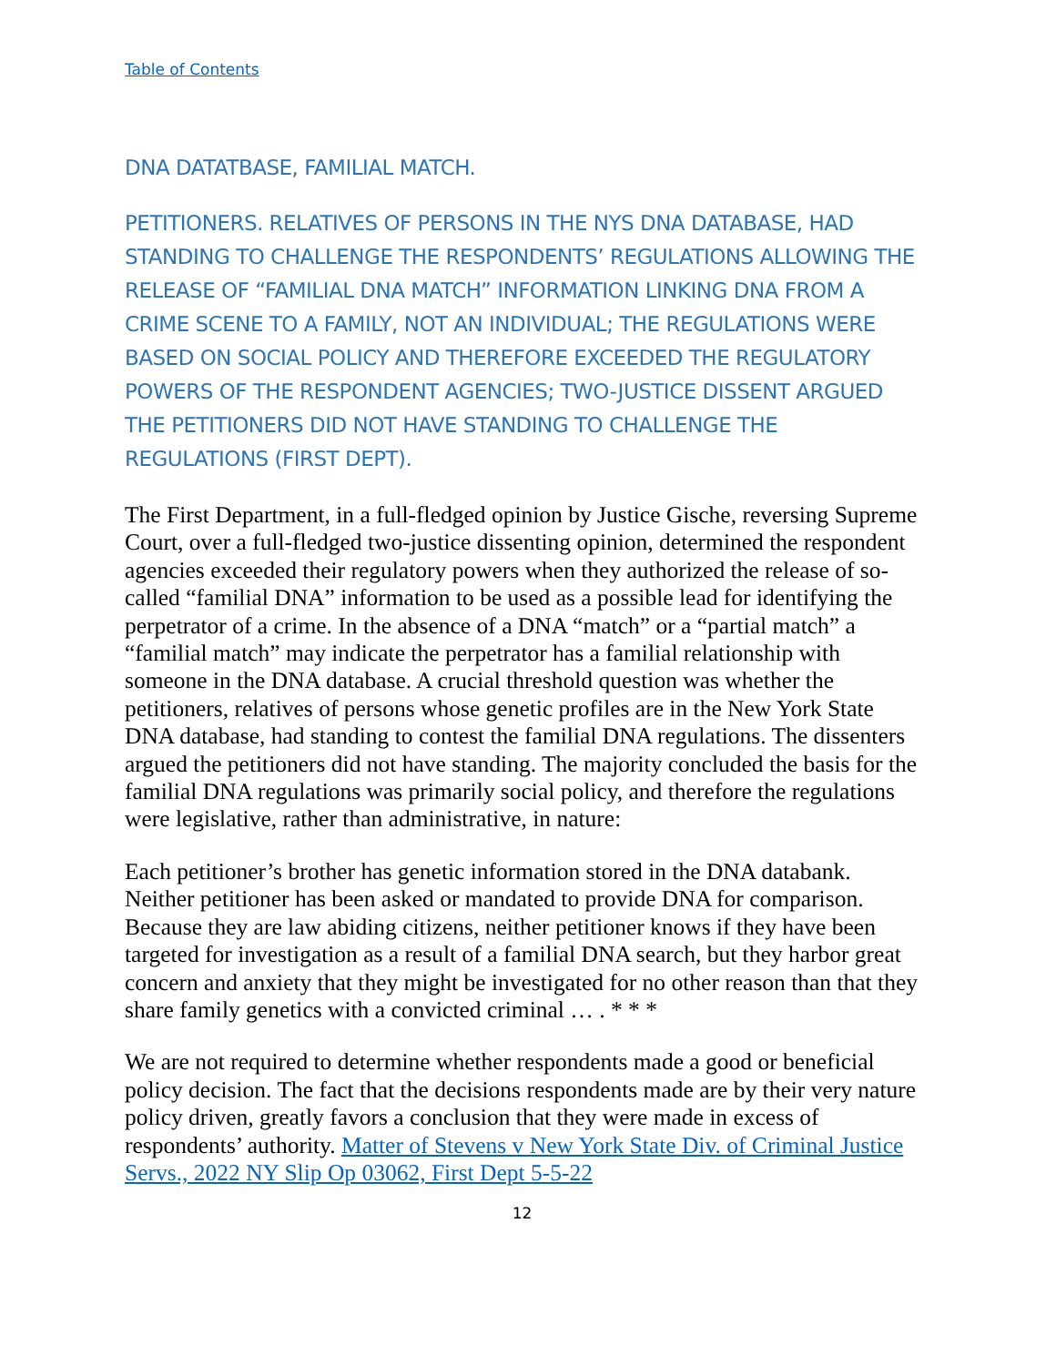Table of Contents
DNA DATATBASE, FAMILIAL MATCH.
PETITIONERS. RELATIVES OF PERSONS IN THE NYS DNA DATABASE, HAD STANDING TO CHALLENGE THE RESPONDENTS’ REGULATIONS ALLOWING THE RELEASE OF “FAMILIAL DNA MATCH” INFORMATION LINKING DNA FROM A CRIME SCENE TO A FAMILY, NOT AN INDIVIDUAL; THE REGULATIONS WERE BASED ON SOCIAL POLICY AND THEREFORE EXCEEDED THE REGULATORY POWERS OF THE RESPONDENT AGENCIES; TWO-JUSTICE DISSENT ARGUED THE PETITIONERS DID NOT HAVE STANDING TO CHALLENGE THE REGULATIONS (FIRST DEPT).
The First Department, in a full-fledged opinion by Justice Gische, reversing Supreme Court, over a full-fledged two-justice dissenting opinion, determined the respondent agencies exceeded their regulatory powers when they authorized the release of so-called “familial DNA” information to be used as a possible lead for identifying the perpetrator of a crime. In the absence of a DNA “match” or a “partial match” a “familial match” may indicate the perpetrator has a familial relationship with someone in the DNA database. A crucial threshold question was whether the petitioners, relatives of persons whose genetic profiles are in the New York State DNA database, had standing to contest the familial DNA regulations. The dissenters argued the petitioners did not have standing. The majority concluded the basis for the familial DNA regulations was primarily social policy, and therefore the regulations were legislative, rather than administrative, in nature:
Each petitioner’s brother has genetic information stored in the DNA databank. Neither petitioner has been asked or mandated to provide DNA for comparison. Because they are law abiding citizens, neither petitioner knows if they have been targeted for investigation as a result of a familial DNA search, but they harbor great concern and anxiety that they might be investigated for no other reason than that they share family genetics with a convicted criminal … . * * *
We are not required to determine whether respondents made a good or beneficial policy decision. The fact that the decisions respondents made are by their very nature policy driven, greatly favors a conclusion that they were made in excess of respondents’ authority. Matter of Stevens v New York State Div. of Criminal Justice Servs., 2022 NY Slip Op 03062, First Dept 5-5-22
12